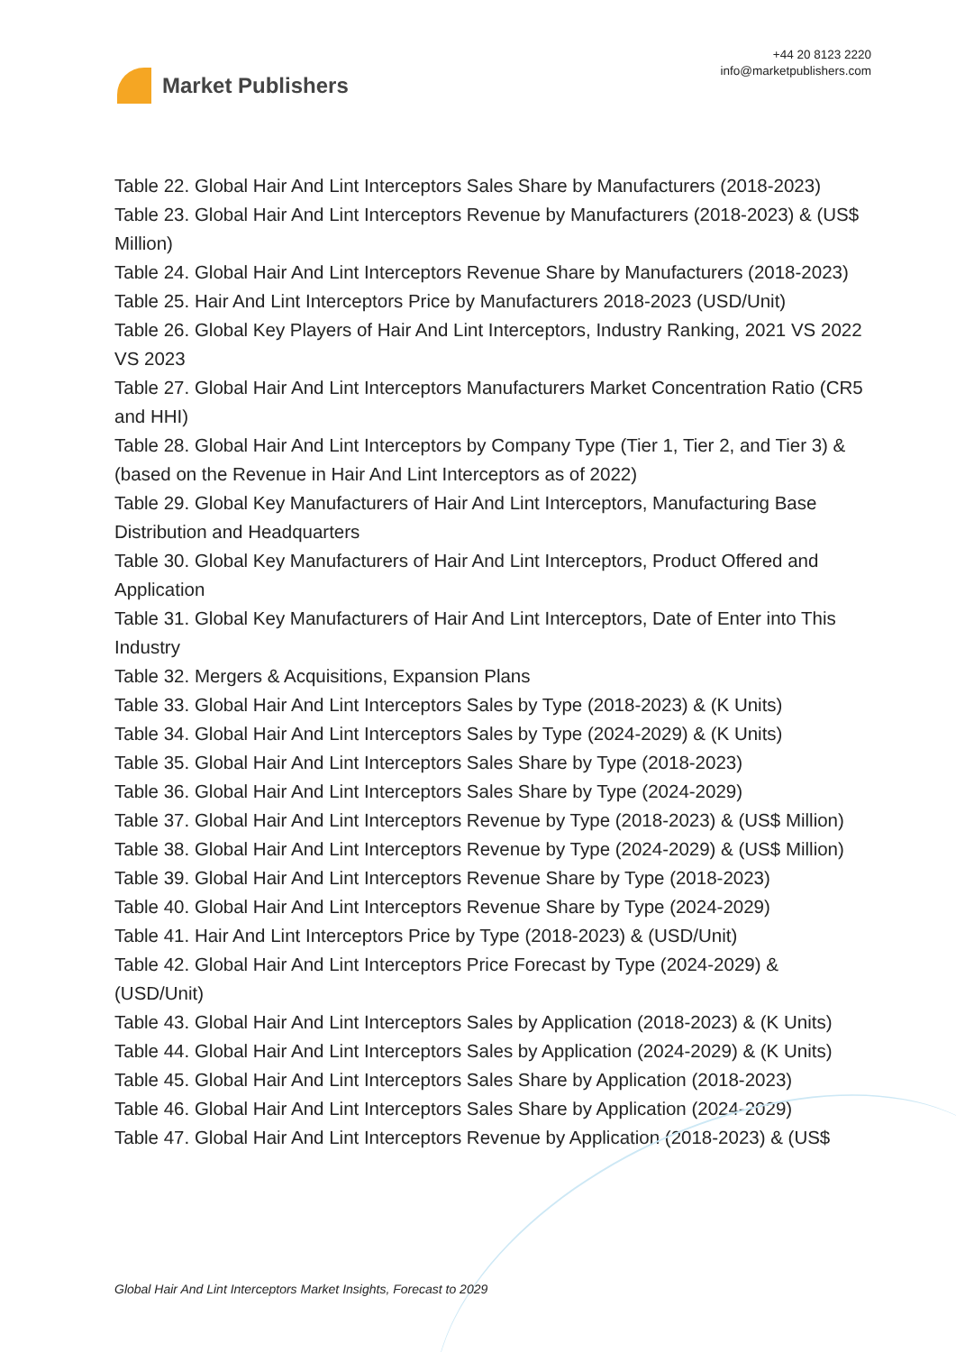Market Publishers
+44 20 8123 2220
info@marketpublishers.com
Table 22. Global Hair And Lint Interceptors Sales Share by Manufacturers (2018-2023)
Table 23. Global Hair And Lint Interceptors Revenue by Manufacturers (2018-2023) & (US$ Million)
Table 24. Global Hair And Lint Interceptors Revenue Share by Manufacturers (2018-2023)
Table 25. Hair And Lint Interceptors Price by Manufacturers 2018-2023 (USD/Unit)
Table 26. Global Key Players of Hair And Lint Interceptors, Industry Ranking, 2021 VS 2022 VS 2023
Table 27. Global Hair And Lint Interceptors Manufacturers Market Concentration Ratio (CR5 and HHI)
Table 28. Global Hair And Lint Interceptors by Company Type (Tier 1, Tier 2, and Tier 3) & (based on the Revenue in Hair And Lint Interceptors as of 2022)
Table 29. Global Key Manufacturers of Hair And Lint Interceptors, Manufacturing Base Distribution and Headquarters
Table 30. Global Key Manufacturers of Hair And Lint Interceptors, Product Offered and Application
Table 31. Global Key Manufacturers of Hair And Lint Interceptors, Date of Enter into This Industry
Table 32. Mergers & Acquisitions, Expansion Plans
Table 33. Global Hair And Lint Interceptors Sales by Type (2018-2023) & (K Units)
Table 34. Global Hair And Lint Interceptors Sales by Type (2024-2029) & (K Units)
Table 35. Global Hair And Lint Interceptors Sales Share by Type (2018-2023)
Table 36. Global Hair And Lint Interceptors Sales Share by Type (2024-2029)
Table 37. Global Hair And Lint Interceptors Revenue by Type (2018-2023) & (US$ Million)
Table 38. Global Hair And Lint Interceptors Revenue by Type (2024-2029) & (US$ Million)
Table 39. Global Hair And Lint Interceptors Revenue Share by Type (2018-2023)
Table 40. Global Hair And Lint Interceptors Revenue Share by Type (2024-2029)
Table 41. Hair And Lint Interceptors Price by Type (2018-2023) & (USD/Unit)
Table 42. Global Hair And Lint Interceptors Price Forecast by Type (2024-2029) & (USD/Unit)
Table 43. Global Hair And Lint Interceptors Sales by Application (2018-2023) & (K Units)
Table 44. Global Hair And Lint Interceptors Sales by Application (2024-2029) & (K Units)
Table 45. Global Hair And Lint Interceptors Sales Share by Application (2018-2023)
Table 46. Global Hair And Lint Interceptors Sales Share by Application (2024-2029)
Table 47. Global Hair And Lint Interceptors Revenue by Application (2018-2023) & (US$
Global Hair And Lint Interceptors Market Insights, Forecast to 2029